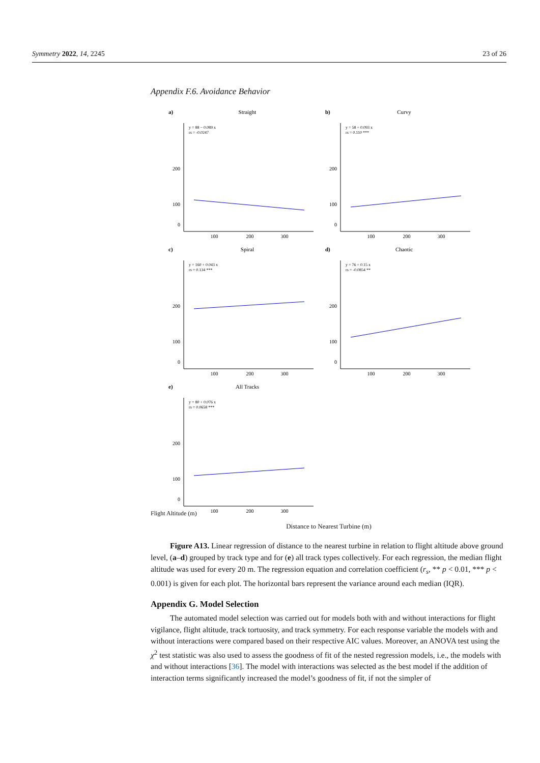Symmetry 2022, 14, 2245 23 of 26
Appendix F.6. Avoidance Behavior
a)
Straight
y = 88 − 0.089 x
rs = -0.0247
200
100
0
100
200
300
b)
Curvy
y = 58 + 0.093 x
rs = 0.110 ***
200
100
0
100
200
300
c)
Spiral
y = 160 + 0.043 x
rs = 0.134 ***
200
100
0
100
200
300
d)
Chaotic
y = 76 + 0.15 x
rs = -0.0854 **
200
100
0
100
200
300
e)
All Tracks
y = 80 + 0.076 x
rs = 0.0658 ***
200
100
0
100
200
300
Flight Altitude (m)
Distance to Nearest Turbine (m)
Figure A13. Linear regression of distance to the nearest turbine in relation to flight altitude above ground level, (a–d) grouped by track type and for (e) all track types collectively. For each regression, the median flight altitude was used for every 20 m. The regression equation and correlation coefficient (r<sub>s</sub>, ** p < 0.01, *** p < 0.001) is given for each plot. The horizontal bars represent the variance around each median (IQR).
Appendix G. Model Selection
The automated model selection was carried out for models both with and without interactions for flight vigilance, flight altitude, track tortuosity, and track symmetry. For each response variable the models with and without interactions were compared based on their respective AIC values. Moreover, an ANOVA test using the χ<sup>2</sup> test statistic was also used to assess the goodness of fit of the nested regression models, i.e., the models with and without interactions [36]. The model with interactions was selected as the best model if the addition of interaction terms significantly increased the model’s goodness of fit, if not the simpler of